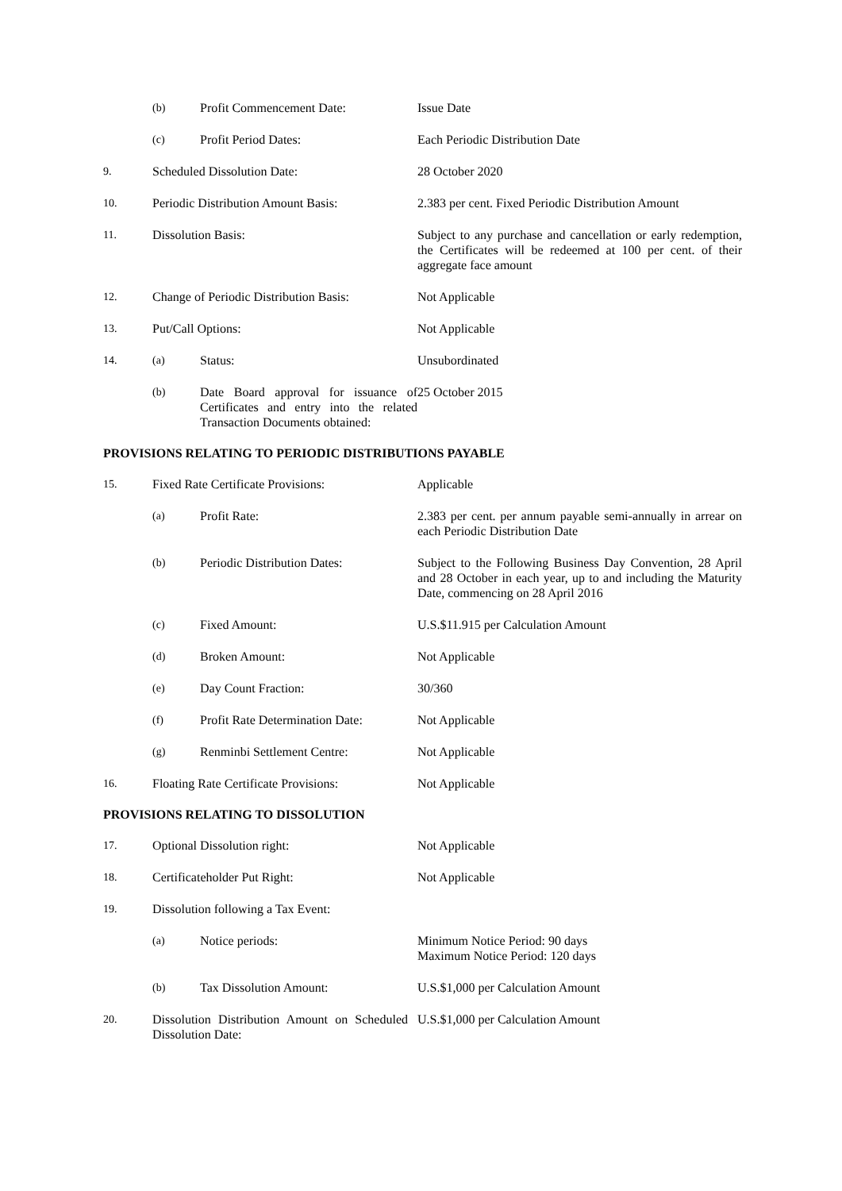| | (b) | Profit Commencement Date: | Issue Date |
| | (c) | Profit Period Dates: | Each Periodic Distribution Date |
| 9. | Scheduled Dissolution Date: | | 28 October 2020 |
| 10. | Periodic Distribution Amount Basis: | | 2.383 per cent. Fixed Periodic Distribution Amount |
| 11. | Dissolution Basis: | | Subject to any purchase and cancellation or early redemption, the Certificates will be redeemed at 100 per cent. of their aggregate face amount |
| 12. | Change of Periodic Distribution Basis: | | Not Applicable |
| 13. | Put/Call Options: | | Not Applicable |
| 14. | (a) | Status: | Unsubordinated |
| | (b) | Date Board approval for issuance of Certificates and entry into the related Transaction Documents obtained: | 25 October 2015 |
PROVISIONS RELATING TO PERIODIC DISTRIBUTIONS PAYABLE
| 15. | Fixed Rate Certificate Provisions: | | Applicable |
| | (a) | Profit Rate: | 2.383 per cent. per annum payable semi-annually in arrear on each Periodic Distribution Date |
| | (b) | Periodic Distribution Dates: | Subject to the Following Business Day Convention, 28 April and 28 October in each year, up to and including the Maturity Date, commencing on 28 April 2016 |
| | (c) | Fixed Amount: | U.S.$11.915 per Calculation Amount |
| | (d) | Broken Amount: | Not Applicable |
| | (e) | Day Count Fraction: | 30/360 |
| | (f) | Profit Rate Determination Date: | Not Applicable |
| | (g) | Renminbi Settlement Centre: | Not Applicable |
| 16. | Floating Rate Certificate Provisions: | | Not Applicable |
PROVISIONS RELATING TO DISSOLUTION
| 17. | Optional Dissolution right: | | Not Applicable |
| 18. | Certificateholder Put Right: | | Not Applicable |
| 19. | Dissolution following a Tax Event: | | |
| | (a) | Notice periods: | Minimum Notice Period: 90 days Maximum Notice Period: 120 days |
| | (b) | Tax Dissolution Amount: | U.S.$1,000 per Calculation Amount |
| 20. | Dissolution Distribution Amount on Scheduled Dissolution Date: | | U.S.$1,000 per Calculation Amount |